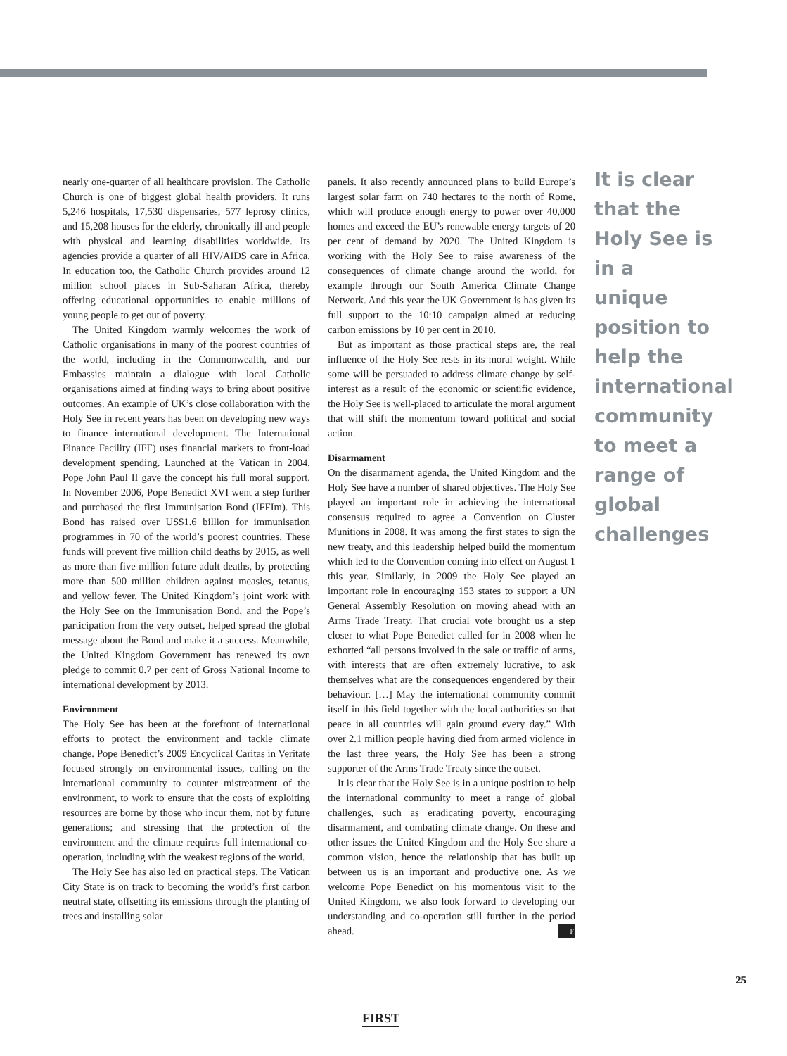nearly one-quarter of all healthcare provision. The Catholic Church is one of biggest global health providers. It runs 5,246 hospitals, 17,530 dispensaries, 577 leprosy clinics, and 15,208 houses for the elderly, chronically ill and people with physical and learning disabilities worldwide. Its agencies provide a quarter of all HIV/AIDS care in Africa. In education too, the Catholic Church provides around 12 million school places in Sub-Saharan Africa, thereby offering educational opportunities to enable millions of young people to get out of poverty.
The United Kingdom warmly welcomes the work of Catholic organisations in many of the poorest countries of the world, including in the Commonwealth, and our Embassies maintain a dialogue with local Catholic organisations aimed at finding ways to bring about positive outcomes. An example of UK’s close collaboration with the Holy See in recent years has been on developing new ways to finance international development. The International Finance Facility (IFF) uses financial markets to front-load development spending. Launched at the Vatican in 2004, Pope John Paul II gave the concept his full moral support. In November 2006, Pope Benedict XVI went a step further and purchased the first Immunisation Bond (IFFIm). This Bond has raised over US$1.6 billion for immunisation programmes in 70 of the world’s poorest countries. These funds will prevent five million child deaths by 2015, as well as more than five million future adult deaths, by protecting more than 500 million children against measles, tetanus, and yellow fever. The United Kingdom’s joint work with the Holy See on the Immunisation Bond, and the Pope’s participation from the very outset, helped spread the global message about the Bond and make it a success. Meanwhile, the United Kingdom Government has renewed its own pledge to commit 0.7 per cent of Gross National Income to international development by 2013.
Environment
The Holy See has been at the forefront of international efforts to protect the environment and tackle climate change. Pope Benedict’s 2009 Encyclical Caritas in Veritate focused strongly on environmental issues, calling on the international community to counter mistreatment of the environment, to work to ensure that the costs of exploiting resources are borne by those who incur them, not by future generations; and stressing that the protection of the environment and the climate requires full international co-operation, including with the weakest regions of the world.
The Holy See has also led on practical steps. The Vatican City State is on track to becoming the world’s first carbon neutral state, offsetting its emissions through the planting of trees and installing solar
panels. It also recently announced plans to build Europe’s largest solar farm on 740 hectares to the north of Rome, which will produce enough energy to power over 40,000 homes and exceed the EU’s renewable energy targets of 20 per cent of demand by 2020. The United Kingdom is working with the Holy See to raise awareness of the consequences of climate change around the world, for example through our South America Climate Change Network. And this year the UK Government is has given its full support to the 10:10 campaign aimed at reducing carbon emissions by 10 per cent in 2010.
But as important as those practical steps are, the real influence of the Holy See rests in its moral weight. While some will be persuaded to address climate change by self-interest as a result of the economic or scientific evidence, the Holy See is well-placed to articulate the moral argument that will shift the momentum toward political and social action.
Disarmament
On the disarmament agenda, the United Kingdom and the Holy See have a number of shared objectives. The Holy See played an important role in achieving the international consensus required to agree a Convention on Cluster Munitions in 2008. It was among the first states to sign the new treaty, and this leadership helped build the momentum which led to the Convention coming into effect on August 1 this year. Similarly, in 2009 the Holy See played an important role in encouraging 153 states to support a UN General Assembly Resolution on moving ahead with an Arms Trade Treaty. That crucial vote brought us a step closer to what Pope Benedict called for in 2008 when he exhorted “all persons involved in the sale or traffic of arms, with interests that are often extremely lucrative, to ask themselves what are the consequences engendered by their behaviour. […] May the international community commit itself in this field together with the local authorities so that peace in all countries will gain ground every day.” With over 2.1 million people having died from armed violence in the last three years, the Holy See has been a strong supporter of the Arms Trade Treaty since the outset.
It is clear that the Holy See is in a unique position to help the international community to meet a range of global challenges, such as eradicating poverty, encouraging disarmament, and combating climate change. On these and other issues the United Kingdom and the Holy See share a common vision, hence the relationship that has built up between us is an important and productive one. As we welcome Pope Benedict on his momentous visit to the United Kingdom, we also look forward to developing our understanding and co-operation still further in the period ahead. F
It is clear that the Holy See is in a unique position to help the international community to meet a range of global challenges
25
FIRST